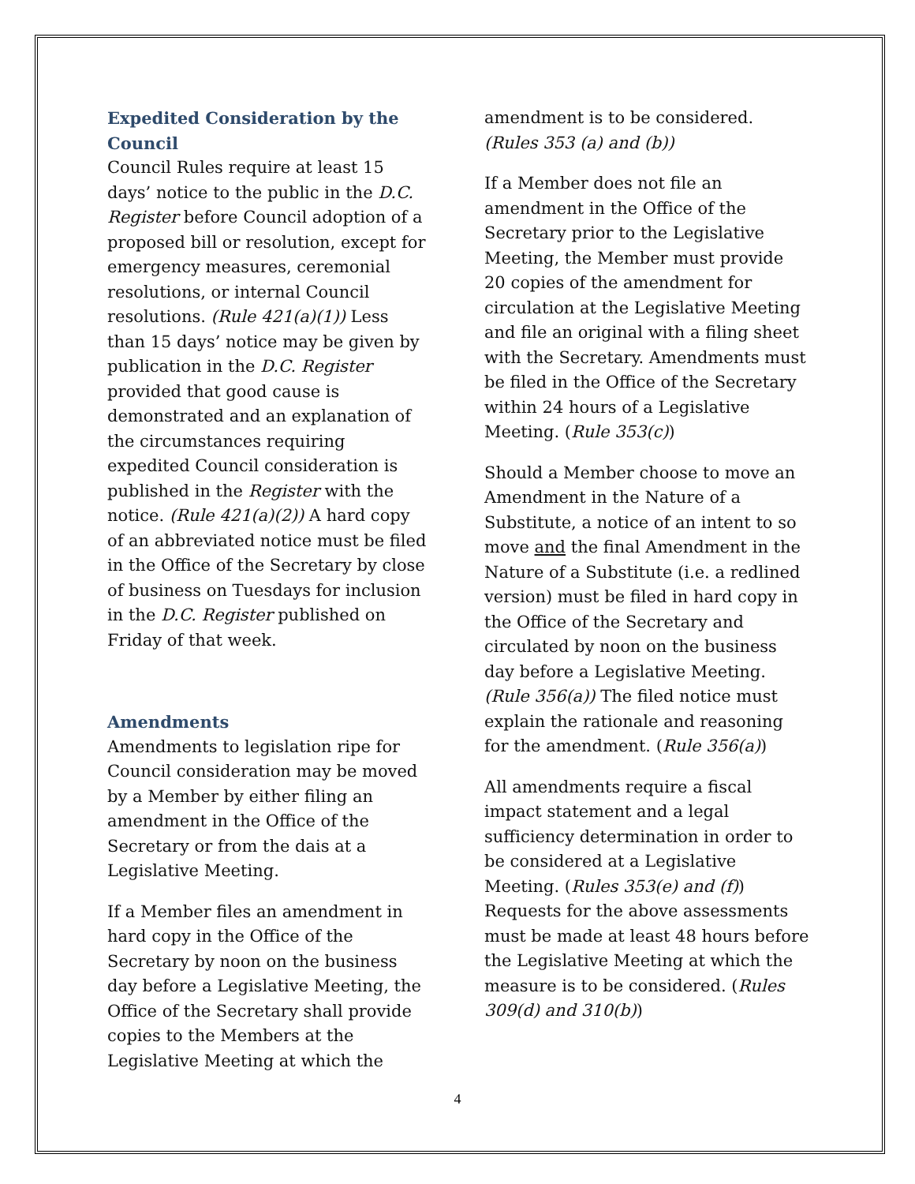Expedited Consideration by the Council
Council Rules require at least 15 days’ notice to the public in the D.C. Register before Council adoption of a proposed bill or resolution, except for emergency measures, ceremonial resolutions, or internal Council resolutions. (Rule 421(a)(1)) Less than 15 days’ notice may be given by publication in the D.C. Register provided that good cause is demonstrated and an explanation of the circumstances requiring expedited Council consideration is published in the Register with the notice. (Rule 421(a)(2)) A hard copy of an abbreviated notice must be filed in the Office of the Secretary by close of business on Tuesdays for inclusion in the D.C. Register published on Friday of that week.
Amendments
Amendments to legislation ripe for Council consideration may be moved by a Member by either filing an amendment in the Office of the Secretary or from the dais at a Legislative Meeting.
If a Member files an amendment in hard copy in the Office of the Secretary by noon on the business day before a Legislative Meeting, the Office of the Secretary shall provide copies to the Members at the Legislative Meeting at which the
amendment is to be considered. (Rules 353 (a) and (b))
If a Member does not file an amendment in the Office of the Secretary prior to the Legislative Meeting, the Member must provide 20 copies of the amendment for circulation at the Legislative Meeting and file an original with a filing sheet with the Secretary. Amendments must be filed in the Office of the Secretary within 24 hours of a Legislative Meeting. (Rule 353(c))
Should a Member choose to move an Amendment in the Nature of a Substitute, a notice of an intent to so move and the final Amendment in the Nature of a Substitute (i.e. a redlined version) must be filed in hard copy in the Office of the Secretary and circulated by noon on the business day before a Legislative Meeting. (Rule 356(a)) The filed notice must explain the rationale and reasoning for the amendment. (Rule 356(a))
All amendments require a fiscal impact statement and a legal sufficiency determination in order to be considered at a Legislative Meeting. (Rules 353(e) and (f)) Requests for the above assessments must be made at least 48 hours before the Legislative Meeting at which the measure is to be considered. (Rules 309(d) and 310(b))
4